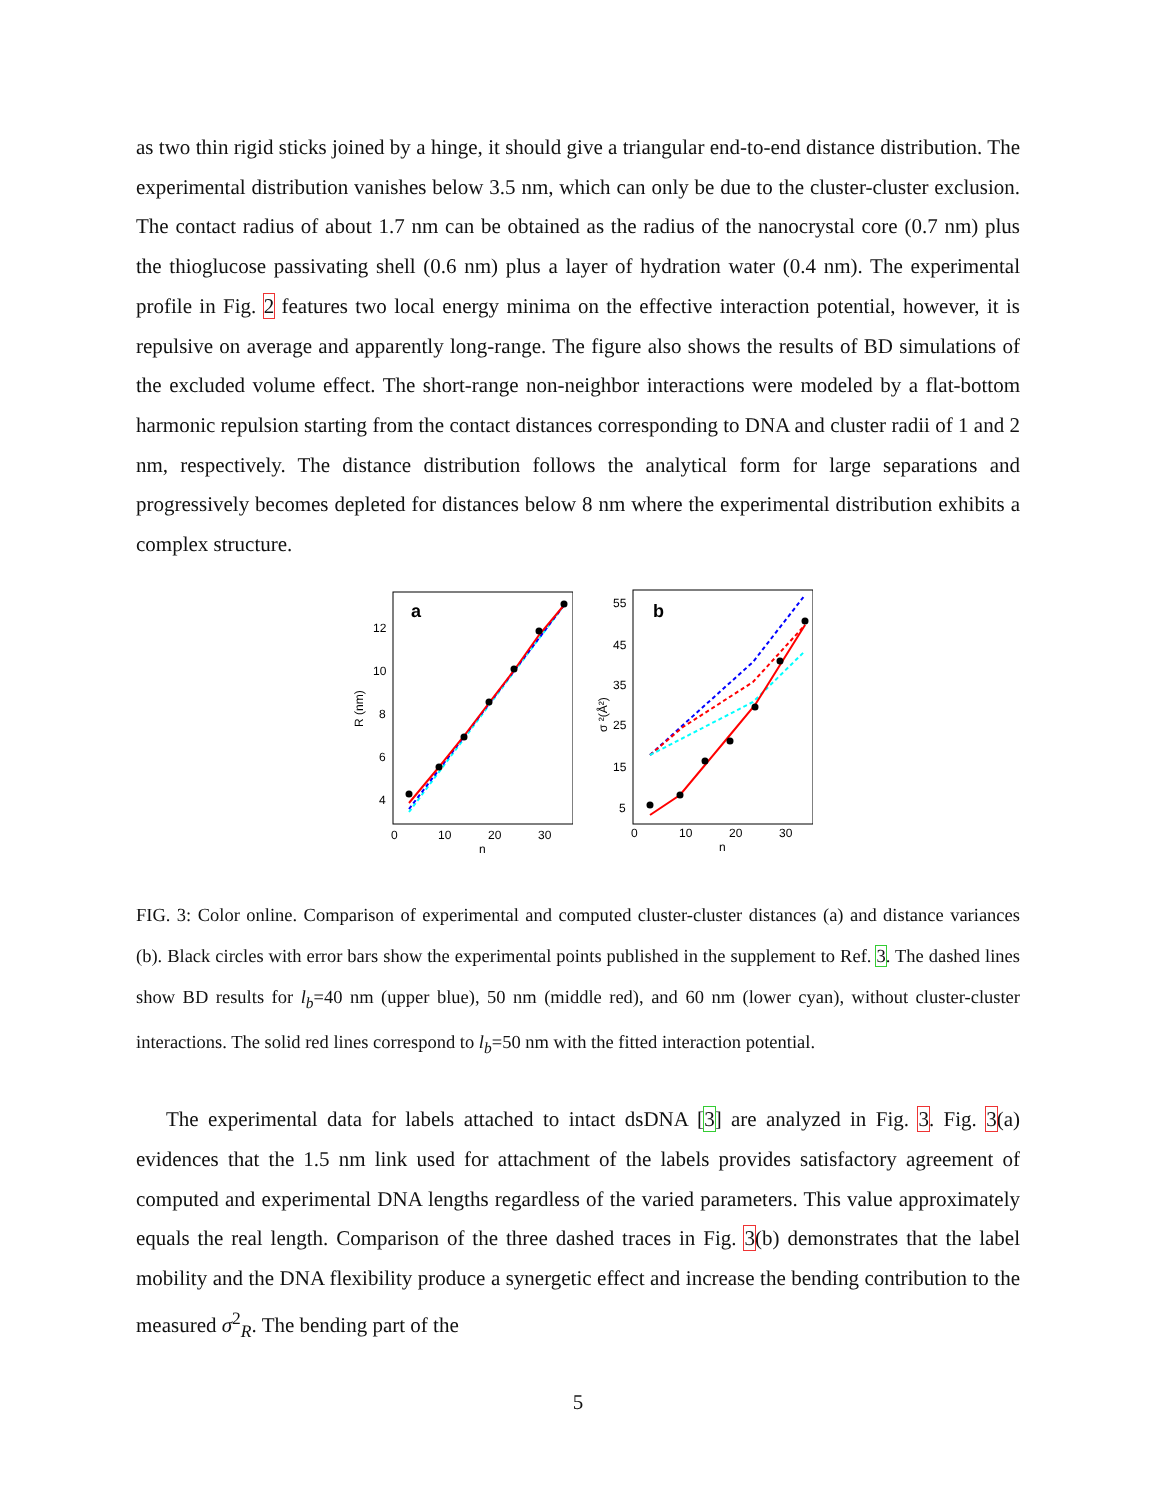as two thin rigid sticks joined by a hinge, it should give a triangular end-to-end distance distribution. The experimental distribution vanishes below 3.5 nm, which can only be due to the cluster-cluster exclusion. The contact radius of about 1.7 nm can be obtained as the radius of the nanocrystal core (0.7 nm) plus the thioglucose passivating shell (0.6 nm) plus a layer of hydration water (0.4 nm). The experimental profile in Fig. 2 features two local energy minima on the effective interaction potential, however, it is repulsive on average and apparently long-range. The figure also shows the results of BD simulations of the excluded volume effect. The short-range non-neighbor interactions were modeled by a flat-bottom harmonic repulsion starting from the contact distances corresponding to DNA and cluster radii of 1 and 2 nm, respectively. The distance distribution follows the analytical form for large separations and progressively becomes depleted for distances below 8 nm where the experimental distribution exhibits a complex structure.
a
12
10
8
6
4
0
10
20
30
n
R (nm)
b
55
45
35
25
15
5
0
10
20
30
n
σ ²(Å²)
FIG. 3: Color online. Comparison of experimental and computed cluster-cluster distances (a) and distance variances (b). Black circles with error bars show the experimental points published in the supplement to Ref. 3. The dashed lines show BD results for l<sub>b</sub>=40 nm (upper blue), 50 nm (middle red), and 60 nm (lower cyan), without cluster-cluster interactions. The solid red lines correspond to l<sub>b</sub>=50 nm with the fitted interaction potential.
The experimental data for labels attached to intact dsDNA [3] are analyzed in Fig. 3. Fig. 3(a) evidences that the 1.5 nm link used for attachment of the labels provides satisfactory agreement of computed and experimental DNA lengths regardless of the varied parameters. This value approximately equals the real length. Comparison of the three dashed traces in Fig. 3(b) demonstrates that the label mobility and the DNA flexibility produce a synergetic effect and increase the bending contribution to the measured σ<sup>2</sup><sub>R</sub>. The bending part of the
5